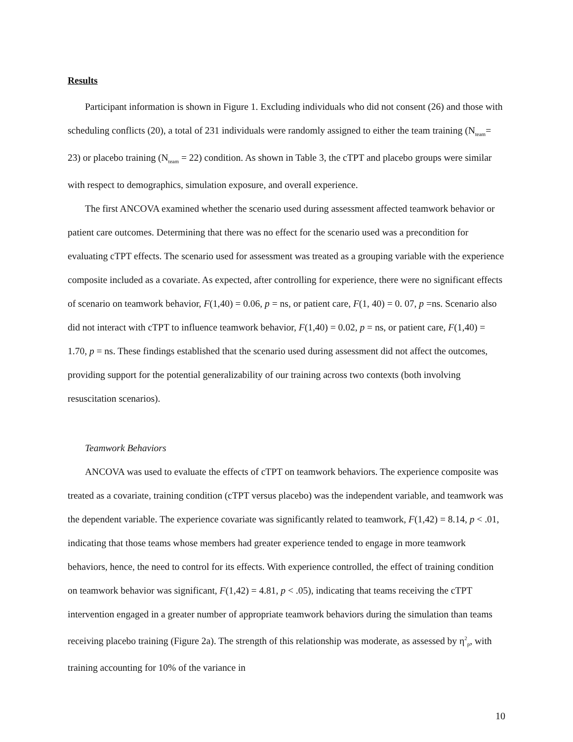Results
Participant information is shown in Figure 1. Excluding individuals who did not consent (26) and those with scheduling conflicts (20), a total of 231 individuals were randomly assigned to either the team training (N<sub>team</sub>= 23) or placebo training (N<sub>team</sub> = 22) condition. As shown in Table 3, the cTPT and placebo groups were similar with respect to demographics, simulation exposure, and overall experience.
The first ANCOVA examined whether the scenario used during assessment affected teamwork behavior or patient care outcomes. Determining that there was no effect for the scenario used was a precondition for evaluating cTPT effects. The scenario used for assessment was treated as a grouping variable with the experience composite included as a covariate. As expected, after controlling for experience, there were no significant effects of scenario on teamwork behavior, F(1,40) = 0.06, p = ns, or patient care, F(1, 40) = 0. 07, p =ns. Scenario also did not interact with cTPT to influence teamwork behavior, F(1,40) = 0.02, p = ns, or patient care, F(1,40) = 1.70, p = ns. These findings established that the scenario used during assessment did not affect the outcomes, providing support for the potential generalizability of our training across two contexts (both involving resuscitation scenarios).
Teamwork Behaviors
ANCOVA was used to evaluate the effects of cTPT on teamwork behaviors. The experience composite was treated as a covariate, training condition (cTPT versus placebo) was the independent variable, and teamwork was the dependent variable. The experience covariate was significantly related to teamwork, F(1,42) = 8.14, p < .01, indicating that those teams whose members had greater experience tended to engage in more teamwork behaviors, hence, the need to control for its effects. With experience controlled, the effect of training condition on teamwork behavior was significant, F(1,42) = 4.81, p < .05), indicating that teams receiving the cTPT intervention engaged in a greater number of appropriate teamwork behaviors during the simulation than teams receiving placebo training (Figure 2a). The strength of this relationship was moderate, as assessed by η<sup>2</sup><sub>p</sub>, with training accounting for 10% of the variance in
10